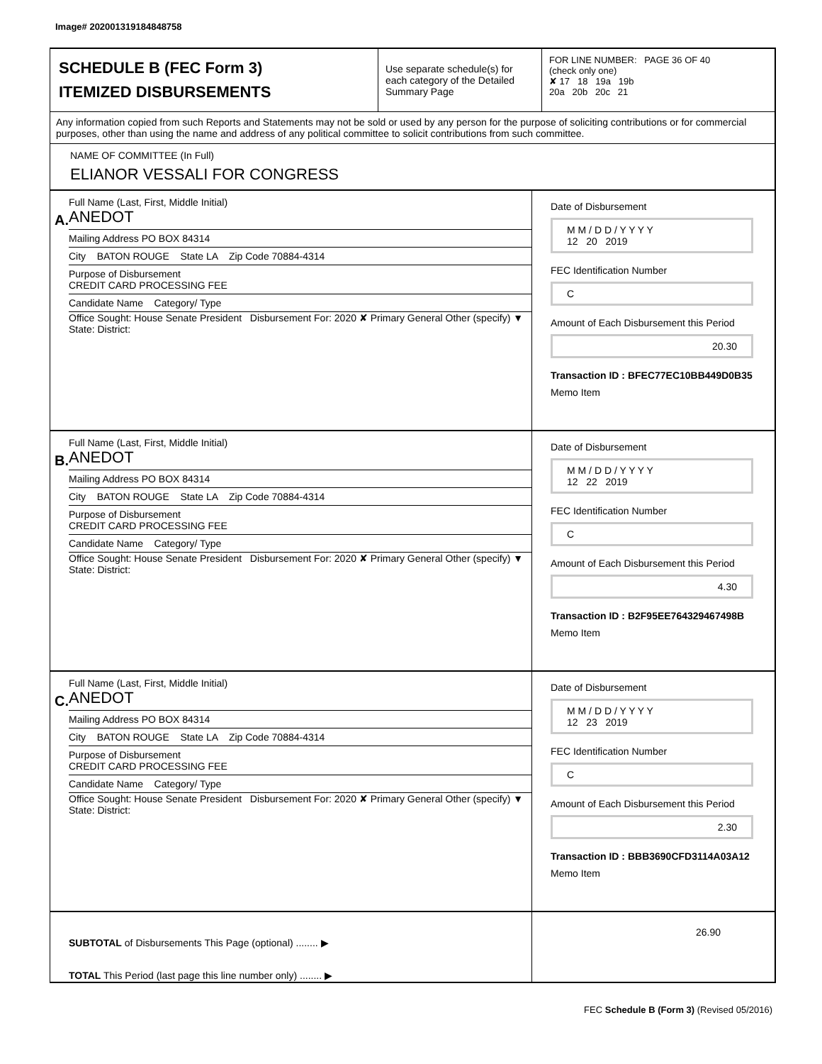Image# 202001319184848758
SCHEDULE B (FEC Form 3)
ITEMIZED DISBURSEMENTS
Use separate schedule(s) for each category of the Detailed Summary Page
FOR LINE NUMBER: PAGE 36 OF 40
(check only one)
✘ 17 18 19a 19b
20a 20b 20c 21
Any information copied from such Reports and Statements may not be sold or used by any person for the purpose of soliciting contributions or for commercial purposes, other than using the name and address of any political committee to solicit contributions from such committee.
NAME OF COMMITTEE (In Full)
ELIANOR VESSALI FOR CONGRESS
A.
Full Name (Last, First, Middle Initial)
ANEDOT
Mailing Address PO BOX 84314
City BATON ROUGE State LA Zip Code 70884-4314
Purpose of Disbursement
CREDIT CARD PROCESSING FEE
Candidate Name Category/ Type
Office Sought: House Senate President Disbursement For: 2020 ✘ Primary General Other (specify) ▼
State: District:
Date of Disbursement
M M / D D / Y Y Y Y
12 20 2019
FEC Identification Number
C
Amount of Each Disbursement this Period
20.30
Transaction ID : BFEC77EC10BB449D0B35
Memo Item
B.
Full Name (Last, First, Middle Initial)
ANEDOT
Mailing Address PO BOX 84314
City BATON ROUGE State LA Zip Code 70884-4314
Purpose of Disbursement
CREDIT CARD PROCESSING FEE
Candidate Name Category/ Type
Office Sought: House Senate President Disbursement For: 2020 ✘ Primary General Other (specify) ▼
State: District:
Date of Disbursement
M M / D D / Y Y Y Y
12 22 2019
FEC Identification Number
C
Amount of Each Disbursement this Period
4.30
Transaction ID : B2F95EE764329467498B
Memo Item
C.
Full Name (Last, First, Middle Initial)
ANEDOT
Mailing Address PO BOX 84314
City BATON ROUGE State LA Zip Code 70884-4314
Purpose of Disbursement
CREDIT CARD PROCESSING FEE
Candidate Name Category/ Type
Office Sought: House Senate President Disbursement For: 2020 ✘ Primary General Other (specify) ▼
State: District:
Date of Disbursement
M M / D D / Y Y Y Y
12 23 2019
FEC Identification Number
C
Amount of Each Disbursement this Period
2.30
Transaction ID : BBB3690CFD3114A03A12
Memo Item
SUBTOTAL of Disbursements This Page (optional) ........ ▶
TOTAL This Period (last page this line number only) ........ ▶
26.90
FEC Schedule B (Form 3) (Revised 05/2016)